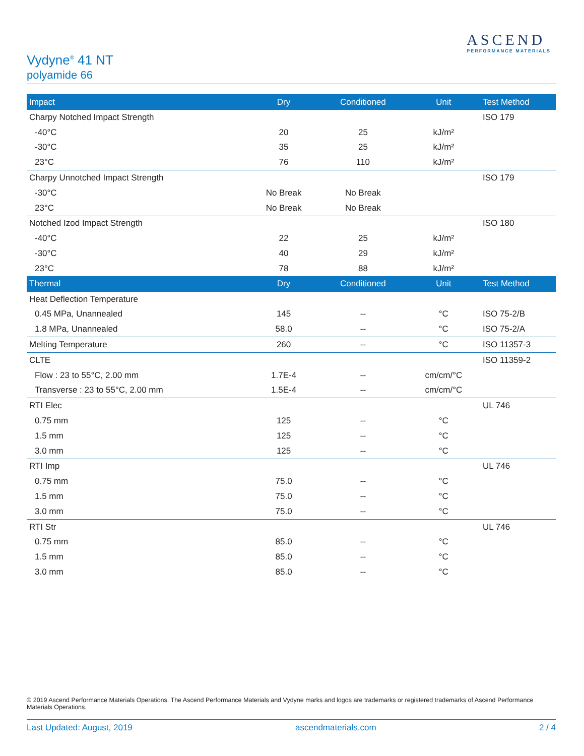Vydyne<sup>®</sup> 41 NT
polyamide 66
ASCEND
PERFORMANCE MATERIALS
| Impact | Dry | Conditioned | Unit | Test Method |
| --- | --- | --- | --- | --- |
| Charpy Notched Impact Strength | | | | ISO 179 |
| -40°C | 20 | 25 | kJ/m² | |
| -30°C | 35 | 25 | kJ/m² | |
| 23°C | 76 | 110 | kJ/m² | |
| Charpy Unnotched Impact Strength | | | | ISO 179 |
| -30°C | No Break | No Break | | |
| 23°C | No Break | No Break | | |
| Notched Izod Impact Strength | | | | ISO 180 |
| -40°C | 22 | 25 | kJ/m² | |
| -30°C | 40 | 29 | kJ/m² | |
| 23°C | 78 | 88 | kJ/m² | |
| Thermal | Dry | Conditioned | Unit | Test Method |
| Heat Deflection Temperature | | | | |
| 0.45 MPa, Unannealed | 145 | -- | °C | ISO 75-2/B |
| 1.8 MPa, Unannealed | 58.0 | -- | °C | ISO 75-2/A |
| Melting Temperature | 260 | -- | °C | ISO 11357-3 |
| CLTE | | | | ISO 11359-2 |
| Flow : 23 to 55°C, 2.00 mm | 1.7E-4 | -- | cm/cm/°C | |
| Transverse : 23 to 55°C, 2.00 mm | 1.5E-4 | -- | cm/cm/°C | |
| RTI Elec | | | | UL 746 |
| 0.75 mm | 125 | -- | °C | |
| 1.5 mm | 125 | -- | °C | |
| 3.0 mm | 125 | -- | °C | |
| RTI Imp | | | | UL 746 |
| 0.75 mm | 75.0 | -- | °C | |
| 1.5 mm | 75.0 | -- | °C | |
| 3.0 mm | 75.0 | -- | °C | |
| RTI Str | | | | UL 746 |
| 0.75 mm | 85.0 | -- | °C | |
| 1.5 mm | 85.0 | -- | °C | |
| 3.0 mm | 85.0 | -- | °C | |
© 2019 Ascend Performance Materials Operations. The Ascend Performance Materials and Vydyne marks and logos are trademarks or registered trademarks of Ascend Performance Materials Operations.
Last Updated: August, 2019 ascendmaterials.com 2 / 4